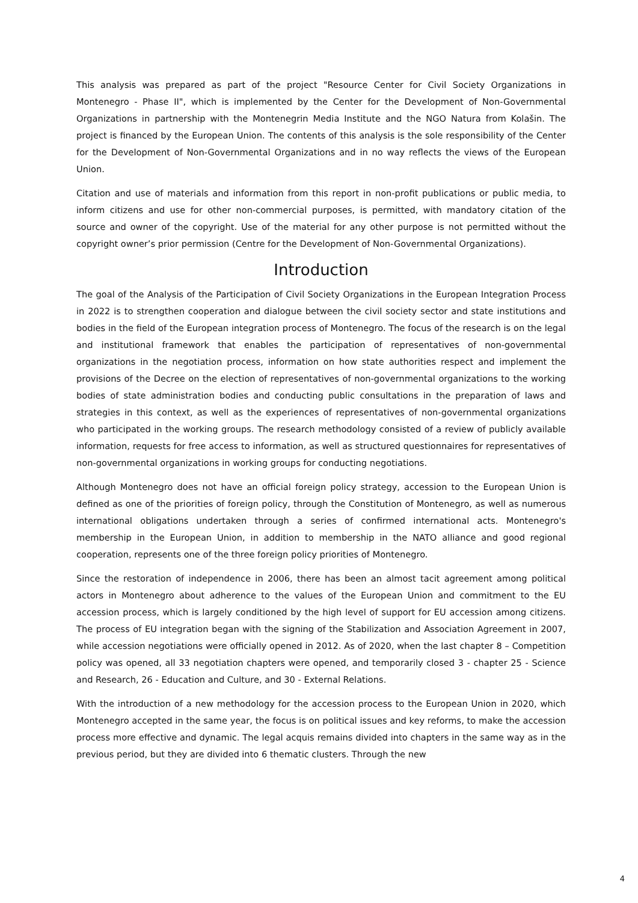This analysis was prepared as part of the project "Resource Center for Civil Society Organizations in Montenegro - Phase II", which is implemented by the Center for the Development of Non-Governmental Organizations in partnership with the Montenegrin Media Institute and the NGO Natura from Kolašin. The project is financed by the European Union. The contents of this analysis is the sole responsibility of the Center for the Development of Non-Governmental Organizations and in no way reflects the views of the European Union.
Citation and use of materials and information from this report in non-profit publications or public media, to inform citizens and use for other non-commercial purposes, is permitted, with mandatory citation of the source and owner of the copyright. Use of the material for any other purpose is not permitted without the copyright owner’s prior permission (Centre for the Development of Non-Governmental Organizations).
Introduction
The goal of the Analysis of the Participation of Civil Society Organizations in the European Integration Process in 2022 is to strengthen cooperation and dialogue between the civil society sector and state institutions and bodies in the field of the European integration process of Montenegro. The focus of the research is on the legal and institutional framework that enables the participation of representatives of non-governmental organizations in the negotiation process, information on how state authorities respect and implement the provisions of the Decree on the election of representatives of non-governmental organizations to the working bodies of state administration bodies and conducting public consultations in the preparation of laws and strategies in this context, as well as the experiences of representatives of non-governmental organizations who participated in the working groups. The research methodology consisted of a review of publicly available information, requests for free access to information, as well as structured questionnaires for representatives of non-governmental organizations in working groups for conducting negotiations.
Although Montenegro does not have an official foreign policy strategy, accession to the European Union is defined as one of the priorities of foreign policy, through the Constitution of Montenegro, as well as numerous international obligations undertaken through a series of confirmed international acts. Montenegro's membership in the European Union, in addition to membership in the NATO alliance and good regional cooperation, represents one of the three foreign policy priorities of Montenegro.
Since the restoration of independence in 2006, there has been an almost tacit agreement among political actors in Montenegro about adherence to the values of the European Union and commitment to the EU accession process, which is largely conditioned by the high level of support for EU accession among citizens. The process of EU integration began with the signing of the Stabilization and Association Agreement in 2007, while accession negotiations were officially opened in 2012. As of 2020, when the last chapter 8 – Competition policy was opened, all 33 negotiation chapters were opened, and temporarily closed 3 - chapter 25 - Science and Research, 26 - Education and Culture, and 30 - External Relations.
With the introduction of a new methodology for the accession process to the European Union in 2020, which Montenegro accepted in the same year, the focus is on political issues and key reforms, to make the accession process more effective and dynamic. The legal acquis remains divided into chapters in the same way as in the previous period, but they are divided into 6 thematic clusters. Through the new
4